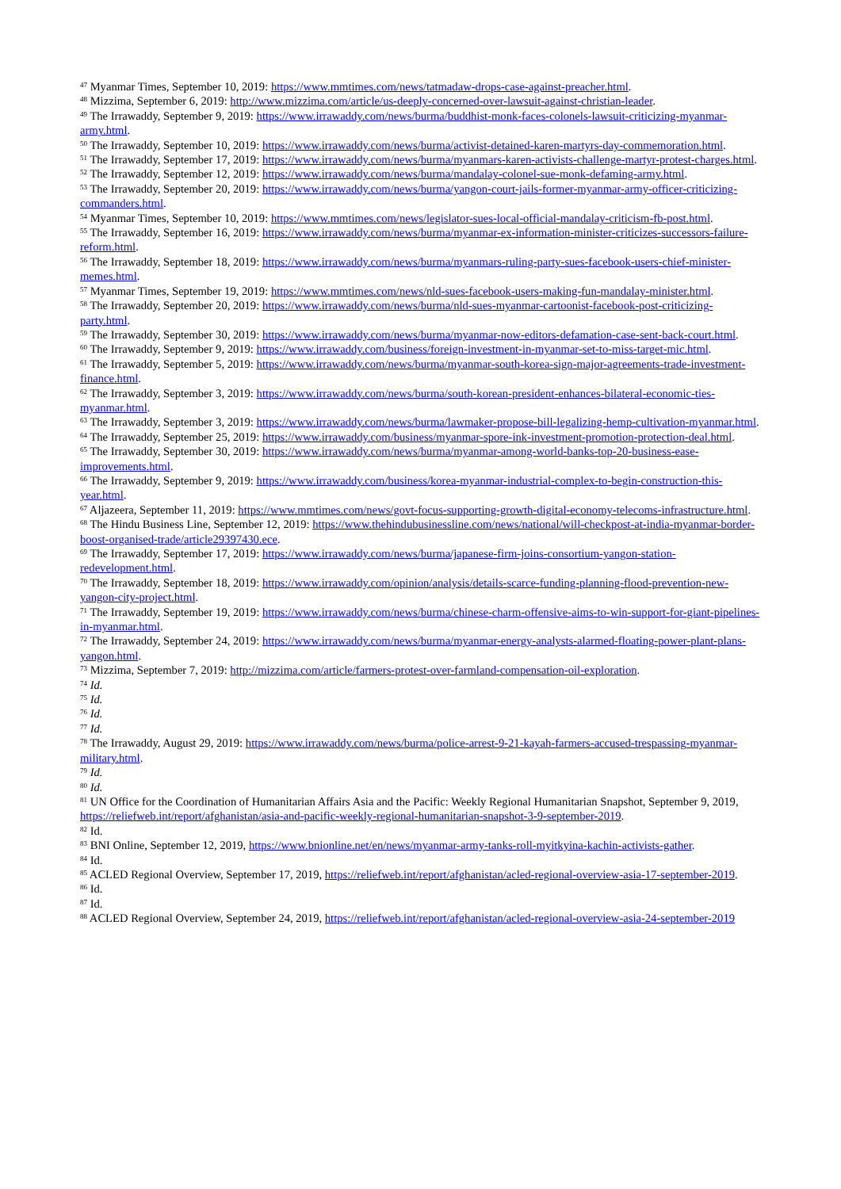<sup>47</sup> Myanmar Times, September 10, 2019: https://www.mmtimes.com/news/tatmadaw-drops-case-against-preacher.html.
<sup>48</sup> Mizzima, September 6, 2019: http://www.mizzima.com/article/us-deeply-concerned-over-lawsuit-against-christian-leader.
<sup>49</sup> The Irrawaddy, September 9, 2019: https://www.irrawaddy.com/news/burma/buddhist-monk-faces-colonels-lawsuit-criticizing-myanmar-army.html.
<sup>50</sup> The Irrawaddy, September 10, 2019: https://www.irrawaddy.com/news/burma/activist-detained-karen-martyrs-day-commemoration.html.
<sup>51</sup> The Irrawaddy, September 17, 2019: https://www.irrawaddy.com/news/burma/myanmars-karen-activists-challenge-martyr-protest-charges.html.
<sup>52</sup> The Irrawaddy, September 12, 2019: https://www.irrawaddy.com/news/burma/mandalay-colonel-sue-monk-defaming-army.html.
<sup>53</sup> The Irrawaddy, September 20, 2019: https://www.irrawaddy.com/news/burma/yangon-court-jails-former-myanmar-army-officer-criticizing-commanders.html.
<sup>54</sup> Myanmar Times, September 10, 2019: https://www.mmtimes.com/news/legislator-sues-local-official-mandalay-criticism-fb-post.html.
<sup>55</sup> The Irrawaddy, September 16, 2019: https://www.irrawaddy.com/news/burma/myanmar-ex-information-minister-criticizes-successors-failure-reform.html.
<sup>56</sup> The Irrawaddy, September 18, 2019: https://www.irrawaddy.com/news/burma/myanmars-ruling-party-sues-facebook-users-chief-minister-memes.html.
<sup>57</sup> Myanmar Times, September 19, 2019: https://www.mmtimes.com/news/nld-sues-facebook-users-making-fun-mandalay-minister.html.
<sup>58</sup> The Irrawaddy, September 20, 2019: https://www.irrawaddy.com/news/burma/nld-sues-myanmar-cartoonist-facebook-post-criticizing-party.html.
<sup>59</sup> The Irrawaddy, September 30, 2019: https://www.irrawaddy.com/news/burma/myanmar-now-editors-defamation-case-sent-back-court.html.
<sup>60</sup> The Irrawaddy, September 9, 2019: https://www.irrawaddy.com/business/foreign-investment-in-myanmar-set-to-miss-target-mic.html.
<sup>61</sup> The Irrawaddy, September 5, 2019: https://www.irrawaddy.com/news/burma/myanmar-south-korea-sign-major-agreements-trade-investment-finance.html.
<sup>62</sup> The Irrawaddy, September 3, 2019: https://www.irrawaddy.com/news/burma/south-korean-president-enhances-bilateral-economic-ties-myanmar.html.
<sup>63</sup> The Irrawaddy, September 3, 2019: https://www.irrawaddy.com/news/burma/lawmaker-propose-bill-legalizing-hemp-cultivation-myanmar.html.
<sup>64</sup> The Irrawaddy, September 25, 2019: https://www.irrawaddy.com/business/myanmar-spore-ink-investment-promotion-protection-deal.html.
<sup>65</sup> The Irrawaddy, September 30, 2019: https://www.irrawaddy.com/news/burma/myanmar-among-world-banks-top-20-business-ease-improvements.html.
<sup>66</sup> The Irrawaddy, September 9, 2019: https://www.irrawaddy.com/business/korea-myanmar-industrial-complex-to-begin-construction-this-year.html.
<sup>67</sup> Aljazeera, September 11, 2019: https://www.mmtimes.com/news/govt-focus-supporting-growth-digital-economy-telecoms-infrastructure.html.
<sup>68</sup> The Hindu Business Line, September 12, 2019: https://www.thehindubusinessline.com/news/national/will-checkpost-at-india-myanmar-border-boost-organised-trade/article29397430.ece.
<sup>69</sup> The Irrawaddy, September 17, 2019: https://www.irrawaddy.com/news/burma/japanese-firm-joins-consortium-yangon-station-redevelopment.html.
<sup>70</sup> The Irrawaddy, September 18, 2019: https://www.irrawaddy.com/opinion/analysis/details-scarce-funding-planning-flood-prevention-new-yangon-city-project.html.
<sup>71</sup> The Irrawaddy, September 19, 2019: https://www.irrawaddy.com/news/burma/chinese-charm-offensive-aims-to-win-support-for-giant-pipelines-in-myanmar.html.
<sup>72</sup> The Irrawaddy, September 24, 2019: https://www.irrawaddy.com/news/burma/myanmar-energy-analysts-alarmed-floating-power-plant-plans-yangon.html.
<sup>73</sup> Mizzima, September 7, 2019: http://mizzima.com/article/farmers-protest-over-farmland-compensation-oil-exploration.
<sup>74</sup> Id.
<sup>75</sup> Id.
<sup>76</sup> Id.
<sup>77</sup> Id.
<sup>78</sup> The Irrawaddy, August 29, 2019: https://www.irrawaddy.com/news/burma/police-arrest-9-21-kayah-farmers-accused-trespassing-myanmar-military.html.
<sup>79</sup> Id.
<sup>80</sup> Id.
<sup>81</sup> UN Office for the Coordination of Humanitarian Affairs Asia and the Pacific: Weekly Regional Humanitarian Snapshot, September 9, 2019, https://reliefweb.int/report/afghanistan/asia-and-pacific-weekly-regional-humanitarian-snapshot-3-9-september-2019.
<sup>82</sup> Id.
<sup>83</sup> BNI Online, September 12, 2019, https://www.bnionline.net/en/news/myanmar-army-tanks-roll-myitkyina-kachin-activists-gather.
<sup>84</sup> Id.
<sup>85</sup> ACLED Regional Overview, September 17, 2019, https://reliefweb.int/report/afghanistan/acled-regional-overview-asia-17-september-2019.
<sup>86</sup> Id.
<sup>87</sup> Id.
<sup>88</sup> ACLED Regional Overview, September 24, 2019, https://reliefweb.int/report/afghanistan/acled-regional-overview-asia-24-september-2019